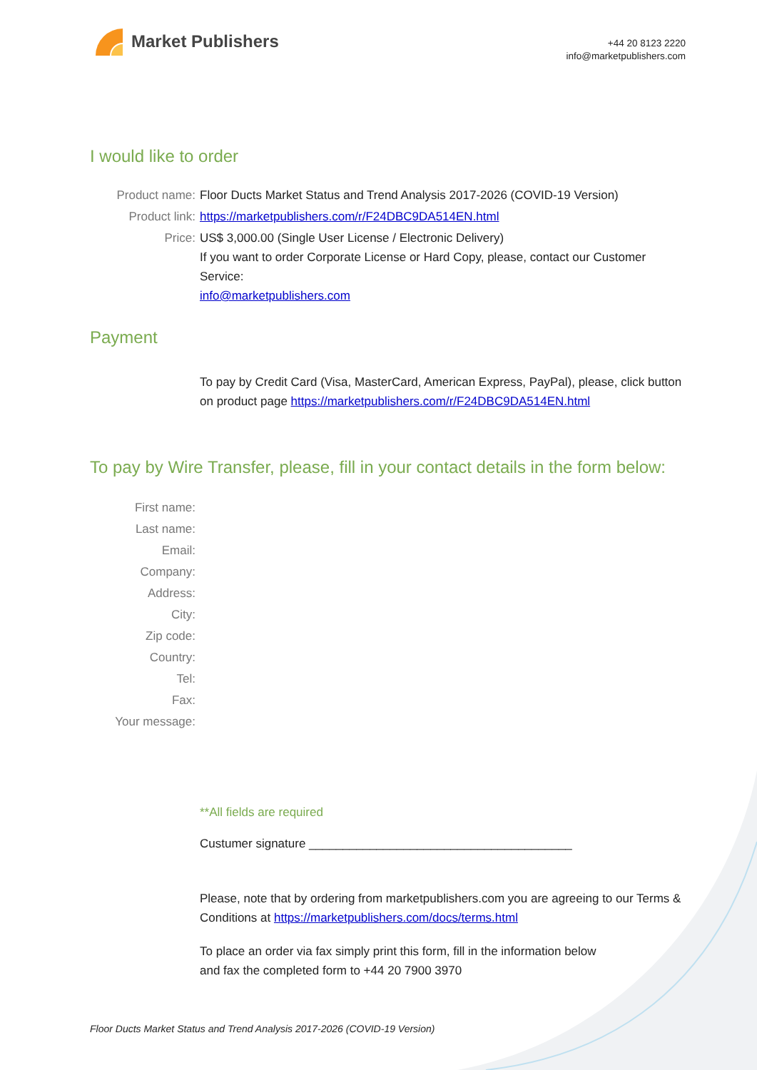Market Publishers
+44 20 8123 2220
info@marketpublishers.com
I would like to order
Product name: Floor Ducts Market Status and Trend Analysis 2017-2026 (COVID-19 Version)
Product link: https://marketpublishers.com/r/F24DBC9DA514EN.html
Price: US$ 3,000.00 (Single User License / Electronic Delivery)
If you want to order Corporate License or Hard Copy, please, contact our Customer Service:
info@marketpublishers.com
Payment
To pay by Credit Card (Visa, MasterCard, American Express, PayPal), please, click button on product page https://marketpublishers.com/r/F24DBC9DA514EN.html
To pay by Wire Transfer, please, fill in your contact details in the form below:
First name:
Last name:
Email:
Company:
Address:
City:
Zip code:
Country:
Tel:
Fax:
Your message:
**All fields are required
Custumer signature _______________________________________
Please, note that by ordering from marketpublishers.com you are agreeing to our Terms & Conditions at https://marketpublishers.com/docs/terms.html
To place an order via fax simply print this form, fill in the information below
and fax the completed form to +44 20 7900 3970
Floor Ducts Market Status and Trend Analysis 2017-2026 (COVID-19 Version)